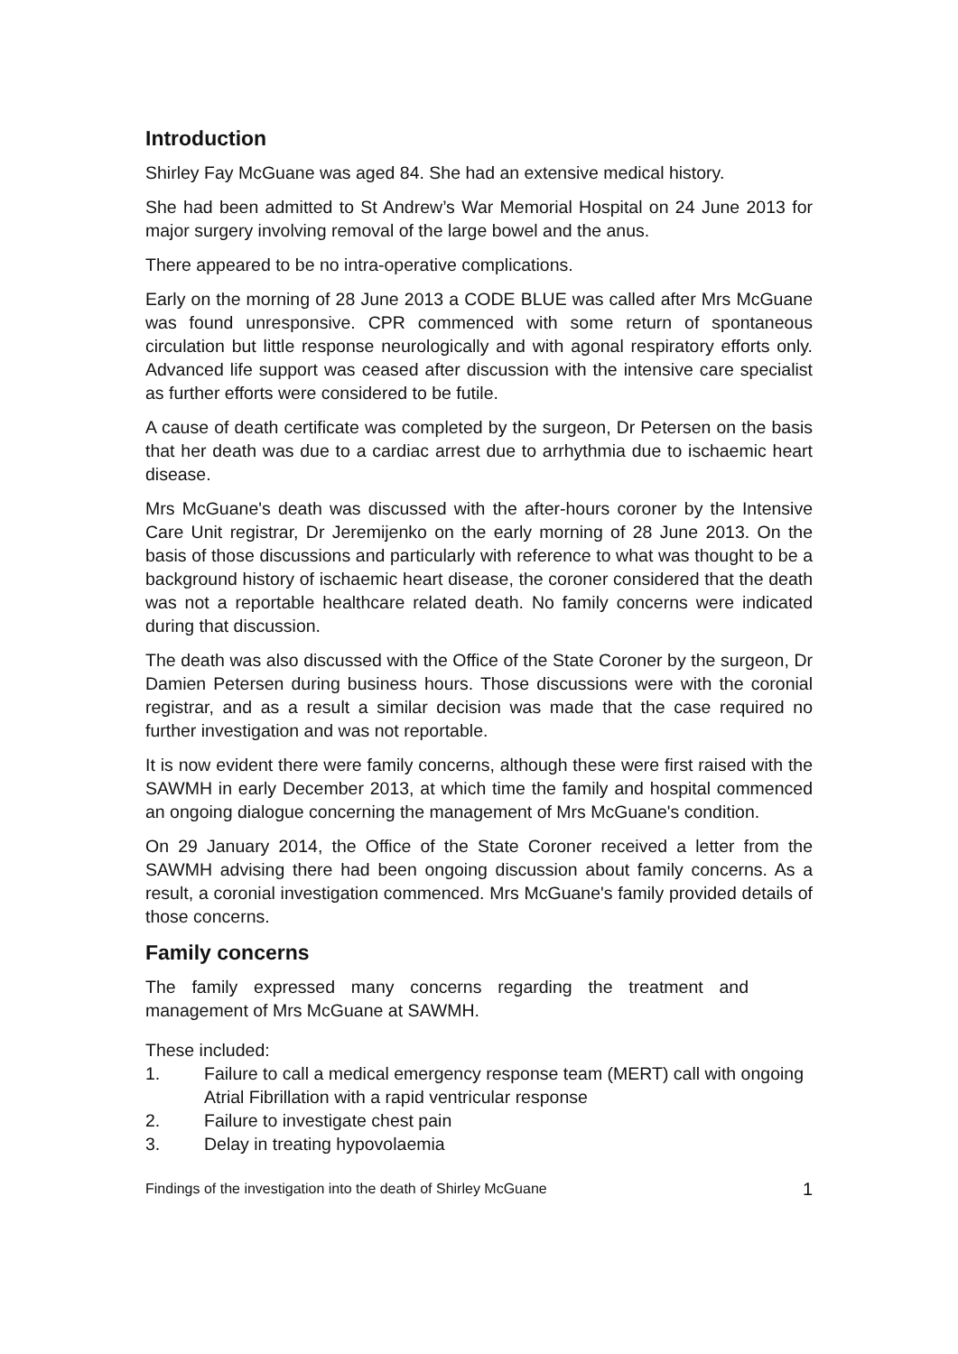Introduction
Shirley Fay McGuane was aged 84. She had an extensive medical history.
She had been admitted to St Andrew’s War Memorial Hospital on 24 June 2013 for major surgery involving removal of the large bowel and the anus.
There appeared to be no intra-operative complications.
Early on the morning of 28 June 2013 a CODE BLUE was called after Mrs McGuane was found unresponsive. CPR commenced with some return of spontaneous circulation but little response neurologically and with agonal respiratory efforts only. Advanced life support was ceased after discussion with the intensive care specialist as further efforts were considered to be futile.
A cause of death certificate was completed by the surgeon, Dr Petersen on the basis that her death was due to a cardiac arrest due to arrhythmia due to ischaemic heart disease.
Mrs McGuane's death was discussed with the after-hours coroner by the Intensive Care Unit registrar, Dr Jeremijenko on the early morning of 28 June 2013. On the basis of those discussions and particularly with reference to what was thought to be a background history of ischaemic heart disease, the coroner considered that the death was not a reportable healthcare related death. No family concerns were indicated during that discussion.
The death was also discussed with the Office of the State Coroner by the surgeon, Dr Damien Petersen during business hours. Those discussions were with the coronial registrar, and as a result a similar decision was made that the case required no further investigation and was not reportable.
It is now evident there were family concerns, although these were first raised with the SAWMH in early December 2013, at which time the family and hospital commenced an ongoing dialogue concerning the management of Mrs McGuane's condition.
On 29 January 2014, the Office of the State Coroner received a letter from the SAWMH advising there had been ongoing discussion about family concerns. As a result, a coronial investigation commenced. Mrs McGuane's family provided details of those concerns.
Family concerns
The family expressed many concerns regarding the treatment and management of Mrs McGuane at SAWMH.
These included:
1. Failure to call a medical emergency response team (MERT) call with ongoing Atrial Fibrillation with a rapid ventricular response
2. Failure to investigate chest pain
3. Delay in treating hypovolaemia
Findings of the investigation into the death of Shirley McGuane 1